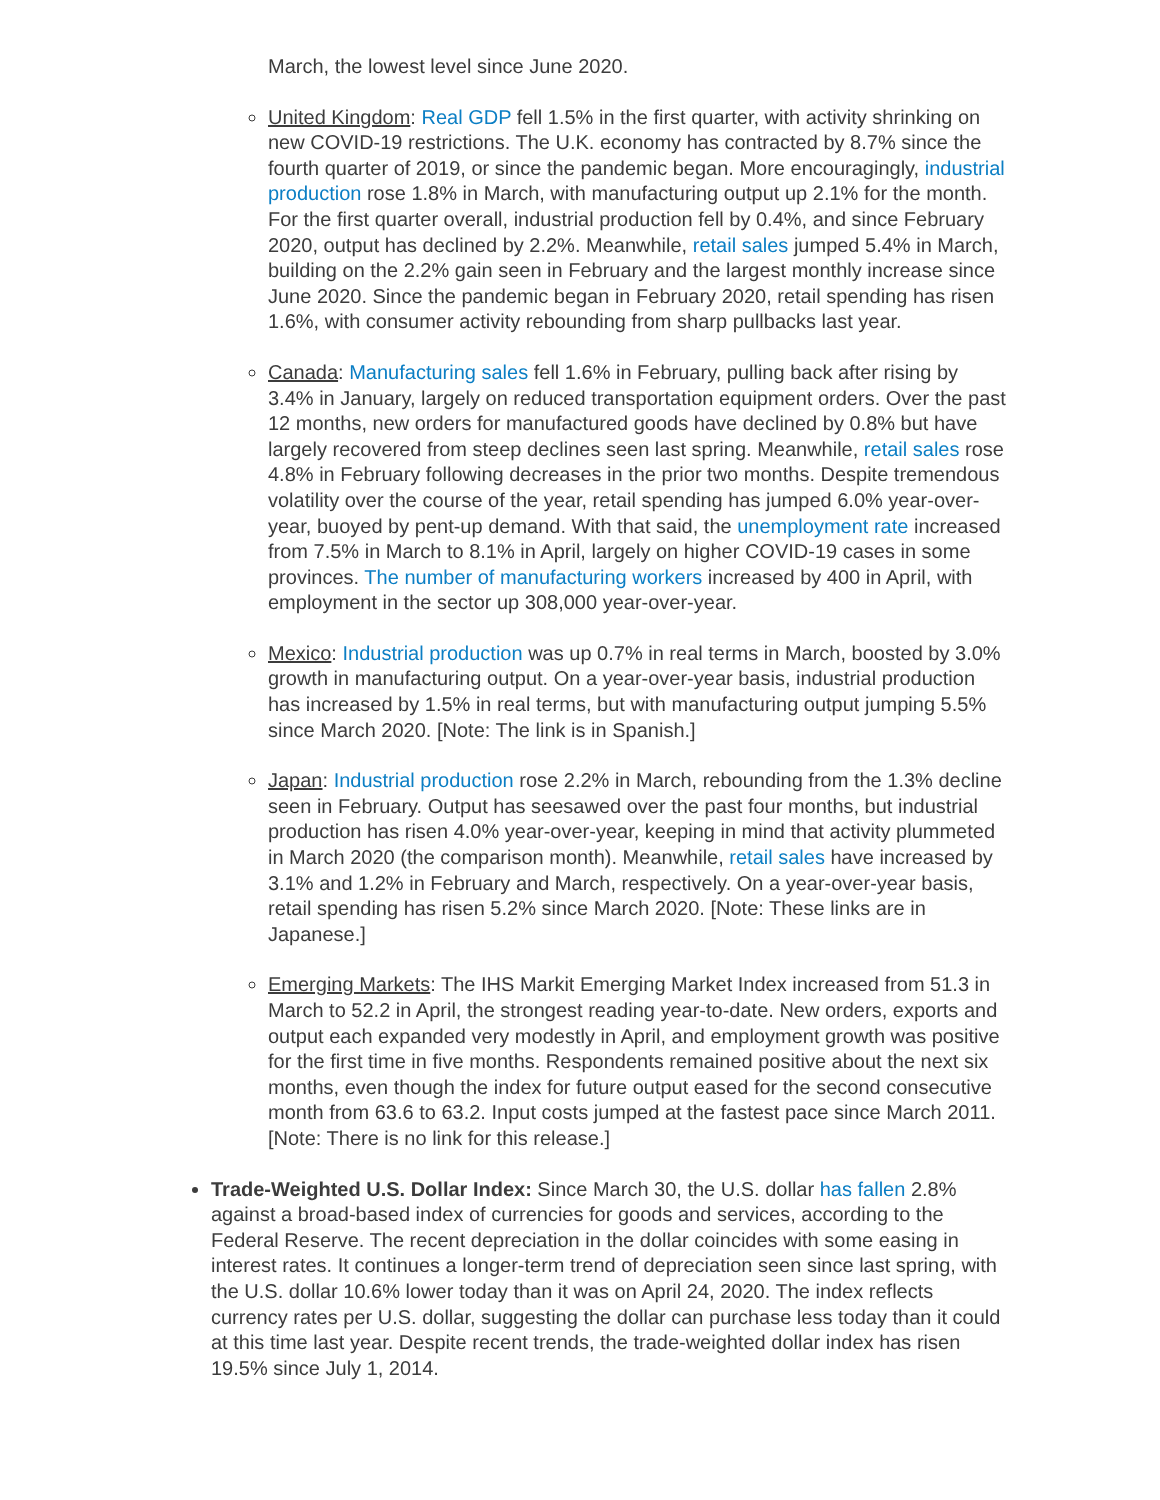March, the lowest level since June 2020.
United Kingdom: Real GDP fell 1.5% in the first quarter, with activity shrinking on new COVID-19 restrictions. The U.K. economy has contracted by 8.7% since the fourth quarter of 2019, or since the pandemic began. More encouragingly, industrial production rose 1.8% in March, with manufacturing output up 2.1% for the month. For the first quarter overall, industrial production fell by 0.4%, and since February 2020, output has declined by 2.2%. Meanwhile, retail sales jumped 5.4% in March, building on the 2.2% gain seen in February and the largest monthly increase since June 2020. Since the pandemic began in February 2020, retail spending has risen 1.6%, with consumer activity rebounding from sharp pullbacks last year.
Canada: Manufacturing sales fell 1.6% in February, pulling back after rising by 3.4% in January, largely on reduced transportation equipment orders. Over the past 12 months, new orders for manufactured goods have declined by 0.8% but have largely recovered from steep declines seen last spring. Meanwhile, retail sales rose 4.8% in February following decreases in the prior two months. Despite tremendous volatility over the course of the year, retail spending has jumped 6.0% year-over-year, buoyed by pent-up demand. With that said, the unemployment rate increased from 7.5% in March to 8.1% in April, largely on higher COVID-19 cases in some provinces. The number of manufacturing workers increased by 400 in April, with employment in the sector up 308,000 year-over-year.
Mexico: Industrial production was up 0.7% in real terms in March, boosted by 3.0% growth in manufacturing output. On a year-over-year basis, industrial production has increased by 1.5% in real terms, but with manufacturing output jumping 5.5% since March 2020. [Note: The link is in Spanish.]
Japan: Industrial production rose 2.2% in March, rebounding from the 1.3% decline seen in February. Output has seesawed over the past four months, but industrial production has risen 4.0% year-over-year, keeping in mind that activity plummeted in March 2020 (the comparison month). Meanwhile, retail sales have increased by 3.1% and 1.2% in February and March, respectively. On a year-over-year basis, retail spending has risen 5.2% since March 2020. [Note: These links are in Japanese.]
Emerging Markets: The IHS Markit Emerging Market Index increased from 51.3 in March to 52.2 in April, the strongest reading year-to-date. New orders, exports and output each expanded very modestly in April, and employment growth was positive for the first time in five months. Respondents remained positive about the next six months, even though the index for future output eased for the second consecutive month from 63.6 to 63.2. Input costs jumped at the fastest pace since March 2011. [Note: There is no link for this release.]
Trade-Weighted U.S. Dollar Index: Since March 30, the U.S. dollar has fallen 2.8% against a broad-based index of currencies for goods and services, according to the Federal Reserve. The recent depreciation in the dollar coincides with some easing in interest rates. It continues a longer-term trend of depreciation seen since last spring, with the U.S. dollar 10.6% lower today than it was on April 24, 2020. The index reflects currency rates per U.S. dollar, suggesting the dollar can purchase less today than it could at this time last year. Despite recent trends, the trade-weighted dollar index has risen 19.5% since July 1, 2014.